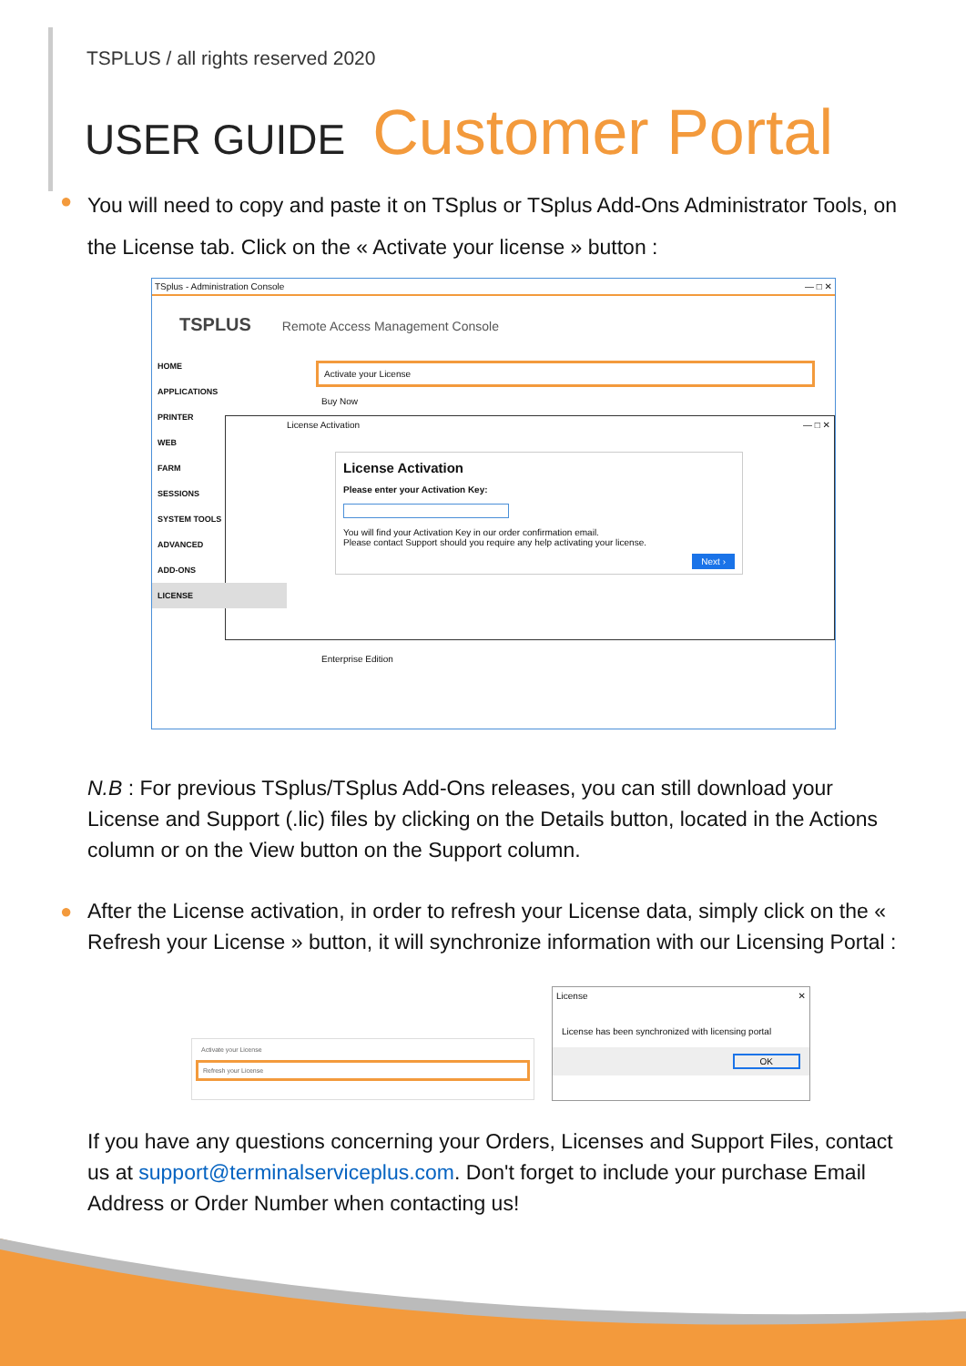TSPLUS / all rights reserved 2020
USER GUIDE Customer Portal
●
You will need to copy and paste it on TSplus or TSplus Add-Ons Administrator Tools, on the License tab. Click on the « Activate your license » button :
TSplus - Administration Console — □ ✕
TSPLUS Remote Access Management Console
HOME
APPLICATIONS
PRINTER
WEB
FARM
SESSIONS
SYSTEM TOOLS
ADVANCED
ADD-ONS
LICENSE
Activate your License
Buy Now
License Activation — □ ✕
License Activation
Please enter your Activation Key:
You will find your Activation Key in our order confirmation email.
Please contact Support should you require any help activating your license.
Next ›
Enterprise Edition
N.B : For previous TSplus/TSplus Add-Ons releases, you can still download your License and Support (.lic) files by clicking on the Details button, located in the Actions column or on the View button on the Support column.
●
After the License activation, in order to refresh your License data, simply click on the « Refresh your License » button, it will synchronize information with our Licensing Portal :
Activate your License
Refresh your License
License ✕
License has been synchronized with licensing portal
OK
If you have any questions concerning your Orders, Licenses and Support Files, contact us at support@terminalserviceplus.com. Don't forget to include your purchase Email Address or Order Number when contacting us!